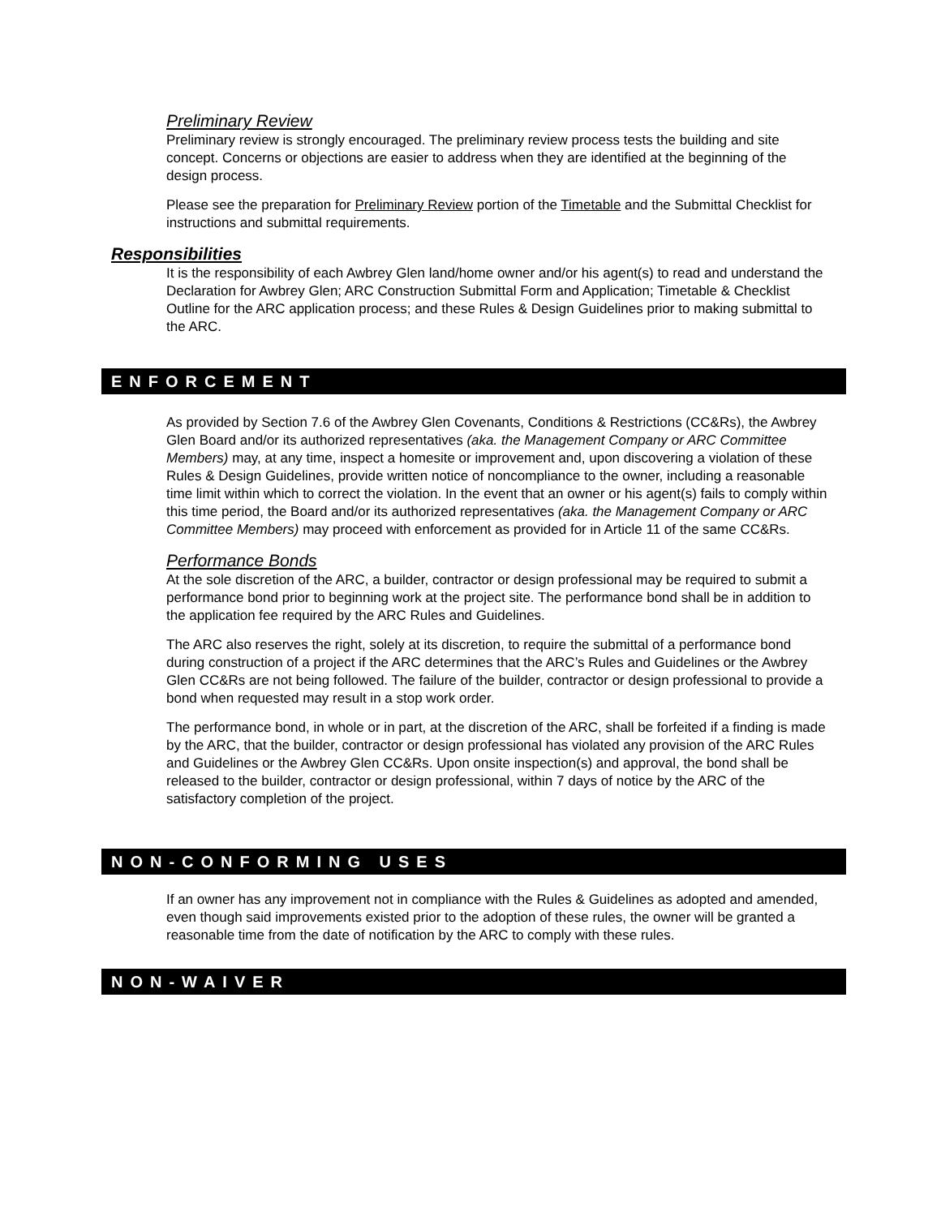Preliminary Review
Preliminary review is strongly encouraged. The preliminary review process tests the building and site concept. Concerns or objections are easier to address when they are identified at the beginning of the design process.
Please see the preparation for Preliminary Review portion of the Timetable and the Submittal Checklist for instructions and submittal requirements.
Responsibilities
It is the responsibility of each Awbrey Glen land/home owner and/or his agent(s) to read and understand the Declaration for Awbrey Glen; ARC Construction Submittal Form and Application; Timetable & Checklist Outline for the ARC application process; and these Rules & Design Guidelines prior to making submittal to the ARC.
ENFORCEMENT
As provided by Section 7.6 of the Awbrey Glen Covenants, Conditions & Restrictions (CC&Rs), the Awbrey Glen Board and/or its authorized representatives (aka. the Management Company or ARC Committee Members) may, at any time, inspect a homesite or improvement and, upon discovering a violation of these Rules & Design Guidelines, provide written notice of noncompliance to the owner, including a reasonable time limit within which to correct the violation. In the event that an owner or his agent(s) fails to comply within this time period, the Board and/or its authorized representatives (aka. the Management Company or ARC Committee Members) may proceed with enforcement as provided for in Article 11 of the same CC&Rs.
Performance Bonds
At the sole discretion of the ARC, a builder, contractor or design professional may be required to submit a performance bond prior to beginning work at the project site. The performance bond shall be in addition to the application fee required by the ARC Rules and Guidelines.
The ARC also reserves the right, solely at its discretion, to require the submittal of a performance bond during construction of a project if the ARC determines that the ARC’s Rules and Guidelines or the Awbrey Glen CC&Rs are not being followed. The failure of the builder, contractor or design professional to provide a bond when requested may result in a stop work order.
The performance bond, in whole or in part, at the discretion of the ARC, shall be forfeited if a finding is made by the ARC, that the builder, contractor or design professional has violated any provision of the ARC Rules and Guidelines or the Awbrey Glen CC&Rs. Upon onsite inspection(s) and approval, the bond shall be released to the builder, contractor or design professional, within 7 days of notice by the ARC of the satisfactory completion of the project.
NON-CONFORMING USES
If an owner has any improvement not in compliance with the Rules & Guidelines as adopted and amended, even though said improvements existed prior to the adoption of these rules, the owner will be granted a reasonable time from the date of notification by the ARC to comply with these rules.
NON-WAIVER